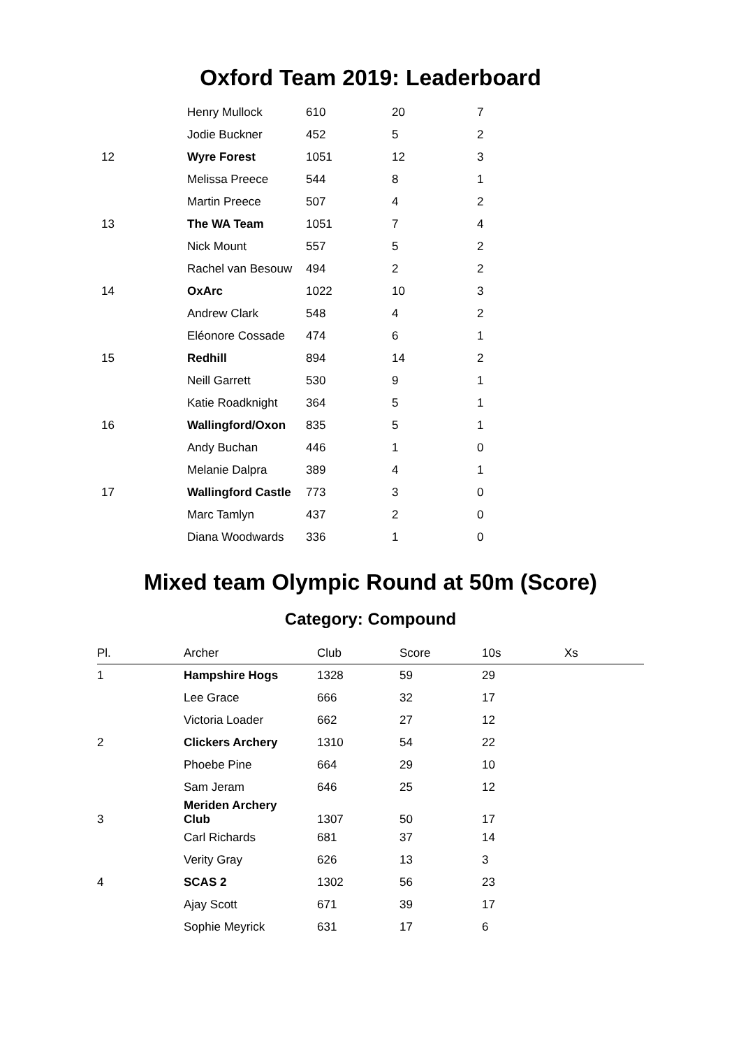Oxford Team 2019: Leaderboard
| | Henry Mullock | 610 | 20 | 7 |
| | Jodie Buckner | 452 | 5 | 2 |
| 12 | Wyre Forest | 1051 | 12 | 3 |
| | Melissa Preece | 544 | 8 | 1 |
| | Martin Preece | 507 | 4 | 2 |
| 13 | The WA Team | 1051 | 7 | 4 |
| | Nick Mount | 557 | 5 | 2 |
| | Rachel van Besouw | 494 | 2 | 2 |
| 14 | OxArc | 1022 | 10 | 3 |
| | Andrew Clark | 548 | 4 | 2 |
| | Eléonore Cossade | 474 | 6 | 1 |
| 15 | Redhill | 894 | 14 | 2 |
| | Neill Garrett | 530 | 9 | 1 |
| | Katie Roadknight | 364 | 5 | 1 |
| 16 | Wallingford/Oxon | 835 | 5 | 1 |
| | Andy Buchan | 446 | 1 | 0 |
| | Melanie Dalpra | 389 | 4 | 1 |
| 17 | Wallingford Castle | 773 | 3 | 0 |
| | Marc Tamlyn | 437 | 2 | 0 |
| | Diana Woodwards | 336 | 1 | 0 |
Mixed team Olympic Round at 50m (Score)
Category: Compound
| Pl. | Archer | Club | Score | 10s | Xs |
| --- | --- | --- | --- | --- | --- |
| 1 | Hampshire Hogs | 1328 | 59 | 29 | |
| | Lee Grace | 666 | 32 | 17 | |
| | Victoria Loader | 662 | 27 | 12 | |
| 2 | Clickers Archery | 1310 | 54 | 22 | |
| | Phoebe Pine | 664 | 29 | 10 | |
| | Sam Jeram | 646 | 25 | 12 | |
| 3 | Meriden Archery Club | 1307 | 50 | 17 | |
| | Carl Richards | 681 | 37 | 14 | |
| | Verity Gray | 626 | 13 | 3 | |
| 4 | SCAS 2 | 1302 | 56 | 23 | |
| | Ajay Scott | 671 | 39 | 17 | |
| | Sophie Meyrick | 631 | 17 | 6 | |